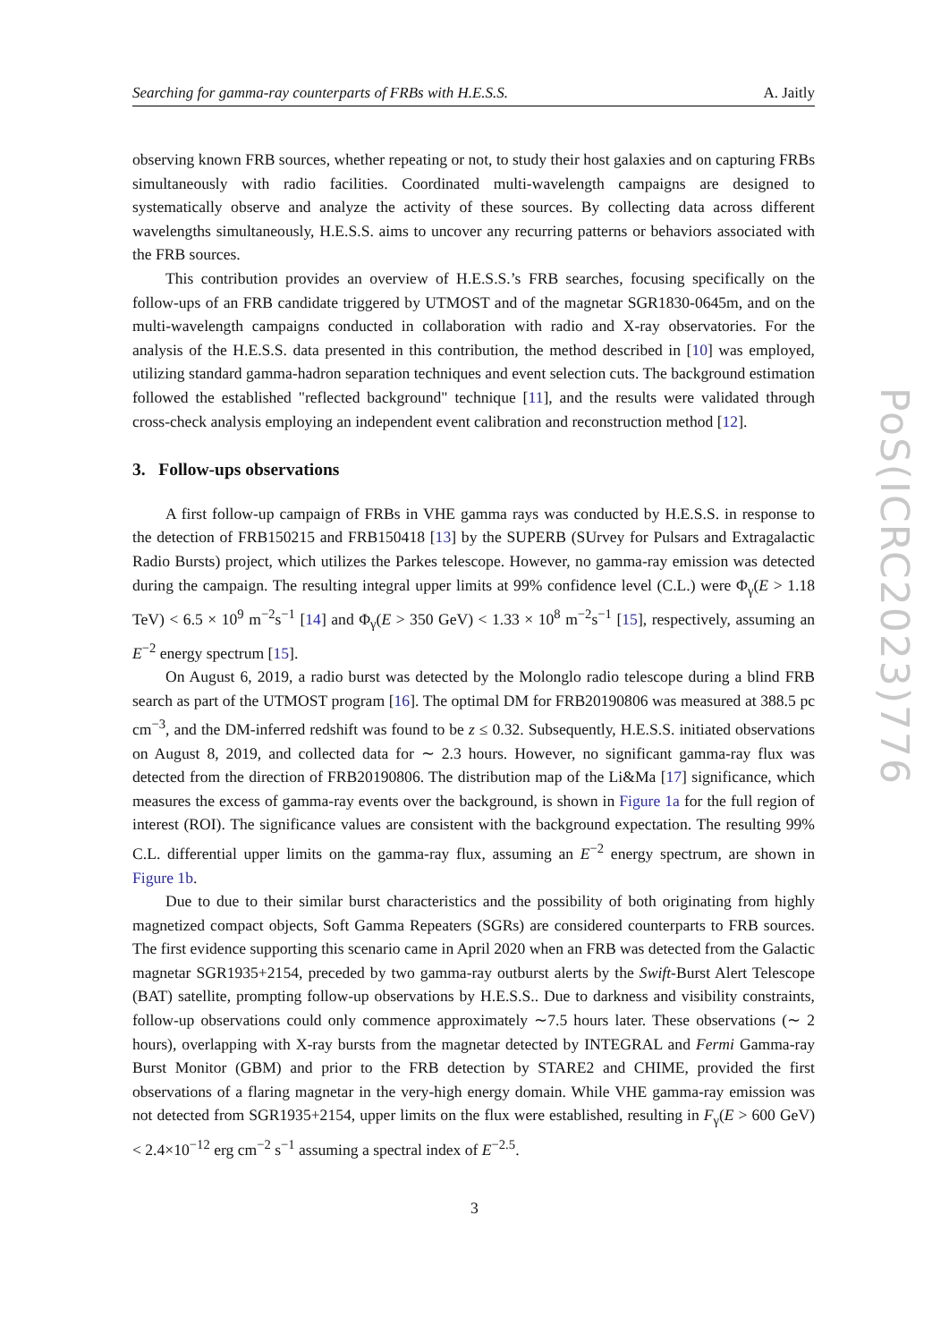Searching for gamma-ray counterparts of FRBs with H.E.S.S. A. Jaitly
observing known FRB sources, whether repeating or not, to study their host galaxies and on capturing FRBs simultaneously with radio facilities. Coordinated multi-wavelength campaigns are designed to systematically observe and analyze the activity of these sources. By collecting data across different wavelengths simultaneously, H.E.S.S. aims to uncover any recurring patterns or behaviors associated with the FRB sources.
This contribution provides an overview of H.E.S.S.’s FRB searches, focusing specifically on the follow-ups of an FRB candidate triggered by UTMOST and of the magnetar SGR1830-0645m, and on the multi-wavelength campaigns conducted in collaboration with radio and X-ray observatories. For the analysis of the H.E.S.S. data presented in this contribution, the method described in [10] was employed, utilizing standard gamma-hadron separation techniques and event selection cuts. The background estimation followed the established "reflected background" technique [11], and the results were validated through cross-check analysis employing an independent event calibration and reconstruction method [12].
3. Follow-ups observations
A first follow-up campaign of FRBs in VHE gamma rays was conducted by H.E.S.S. in response to the detection of FRB150215 and FRB150418 [13] by the SUPERB (SUrvey for Pulsars and Extragalactic Radio Bursts) project, which utilizes the Parkes telescope. However, no gamma-ray emission was detected during the campaign. The resulting integral upper limits at 99% confidence level (C.L.) were Φ<sub>γ</sub>(E > 1.18 TeV) < 6.5 × 10<sup>9</sup> m<sup>−2</sup>s<sup>−1</sup> [14] and Φ<sub>γ</sub>(E > 350 GeV) < 1.33 × 10<sup>8</sup> m<sup>−2</sup>s<sup>−1</sup> [15], respectively, assuming an E<sup>−2</sup> energy spectrum [15].
On August 6, 2019, a radio burst was detected by the Molonglo radio telescope during a blind FRB search as part of the UTMOST program [16]. The optimal DM for FRB20190806 was measured at 388.5 pc cm<sup>−3</sup>, and the DM-inferred redshift was found to be z ≤ 0.32. Subsequently, H.E.S.S. initiated observations on August 8, 2019, and collected data for ∼ 2.3 hours. However, no significant gamma-ray flux was detected from the direction of FRB20190806. The distribution map of the Li&Ma [17] significance, which measures the excess of gamma-ray events over the background, is shown in Figure 1a for the full region of interest (ROI). The significance values are consistent with the background expectation. The resulting 99% C.L. differential upper limits on the gamma-ray flux, assuming an E<sup>−2</sup> energy spectrum, are shown in Figure 1b.
Due to due to their similar burst characteristics and the possibility of both originating from highly magnetized compact objects, Soft Gamma Repeaters (SGRs) are considered counterparts to FRB sources. The first evidence supporting this scenario came in April 2020 when an FRB was detected from the Galactic magnetar SGR1935+2154, preceded by two gamma-ray outburst alerts by the Swift-Burst Alert Telescope (BAT) satellite, prompting follow-up observations by H.E.S.S.. Due to darkness and visibility constraints, follow-up observations could only commence approximately ∼7.5 hours later. These observations (∼ 2 hours), overlapping with X-ray bursts from the magnetar detected by INTEGRAL and Fermi Gamma-ray Burst Monitor (GBM) and prior to the FRB detection by STARE2 and CHIME, provided the first observations of a flaring magnetar in the very-high energy domain. While VHE gamma-ray emission was not detected from SGR1935+2154, upper limits on the flux were established, resulting in F<sub>γ</sub>(E > 600 GeV) < 2.4×10<sup>−12</sup> erg cm<sup>−2</sup> s<sup>−1</sup> assuming a spectral index of E<sup>−2.5</sup>.
PoS(ICRC2023)776
3